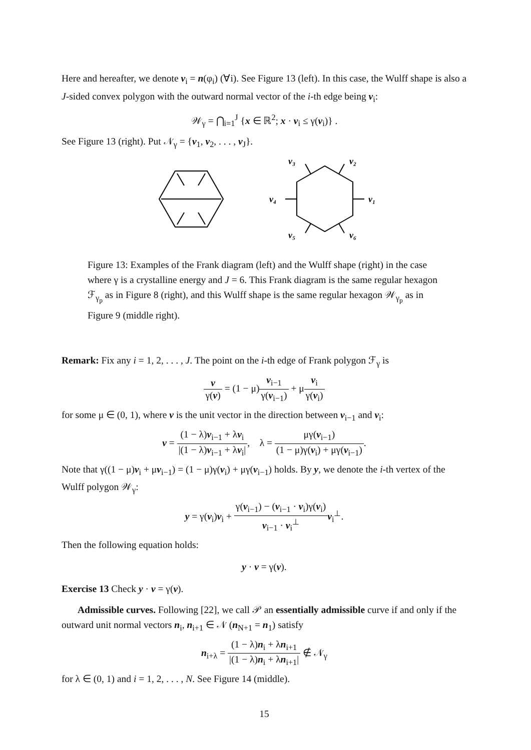Here and hereafter, we denote ν<sub>i</sub> = n(φ<sub>i</sub>) (∀i). See Figure 13 (left). In this case, the Wulff shape is also a J-sided convex polygon with the outward normal vector of the i-th edge being ν<sub>i</sub>:
𝒲<sub>γ</sub> = ⋂<sub>i=1</sub><sup>J</sup> {x ∈ ℝ<sup>2</sup>; x · ν<sub>i</sub> ≤ γ(ν<sub>i</sub>)} .
See Figure 13 (right). Put 𝒩<sub>γ</sub> = {ν<sub>1</sub>, ν<sub>2</sub>, . . . , ν<sub>J</sub>}.
ν₁
ν₂
ν₃
ν₄
ν₅
ν₆
Figure 13: Examples of the Frank diagram (left) and the Wulff shape (right) in the case where γ is a crystalline energy and J = 6. This Frank diagram is the same regular hexagon ℱ<sub>γ<sub>p</sub></sub> as in Figure 8 (right), and this Wulff shape is the same regular hexagon 𝒲<sub>γ<sub>p</sub></sub> as in Figure 9 (middle right).
Remark: Fix any i = 1, 2, . . . , J. The point on the i-th edge of Frank polygon ℱ<sub>γ</sub> is
ν γ(ν) = (1 − μ)ν<sub>i−1</sub> γ(ν<sub>i−1</sub>) + μν<sub>i</sub> γ(ν<sub>i</sub>)
for some μ ∈ (0, 1), where ν is the unit vector in the direction between ν<sub>i−1</sub> and ν<sub>i</sub>:
ν = (1 − λ)ν<sub>i−1</sub> + λν<sub>i</sub> |(1 − λ)ν<sub>i−1</sub> + λν<sub>i</sub>|, λ = μγ(ν<sub>i−1</sub>) (1 − μ)γ(ν<sub>i</sub>) + μγ(ν<sub>i−1</sub>).
Note that γ((1 − μ)ν<sub>i</sub> + μν<sub>i−1</sub>) = (1 − μ)γ(ν<sub>i</sub>) + μγ(ν<sub>i−1</sub>) holds. By y, we denote the i-th vertex of the Wulff polygon 𝒲<sub>γ</sub>:
y = γ(ν<sub>i</sub>)ν<sub>i</sub> + γ(ν<sub>i−1</sub>) − (ν<sub>i−1</sub> · ν<sub>i</sub>)γ(ν<sub>i</sub>) ν<sub>i−1</sub> · ν<sub>i</sub><sup>⊥</sup>ν<sub>i</sub><sup>⊥</sup>.
Then the following equation holds:
y · ν = γ(ν).
Exercise 13 Check y · ν = γ(ν).
Admissible curves. Following [22], we call 𝒫 an essentially admissible curve if and only if the outward unit normal vectors n<sub>i</sub>, n<sub>i+1</sub> ∈ 𝒩 (n<sub>N+1</sub> = n<sub>1</sub>) satisfy
n<sub>i+λ</sub> = (1 − λ)n<sub>i</sub> + λn<sub>i+1</sub> |(1 − λ)n<sub>i</sub> + λn<sub>i+1</sub>| ∉ 𝒩<sub>γ</sub>
for λ ∈ (0, 1) and i = 1, 2, . . . , N. See Figure 14 (middle).
15